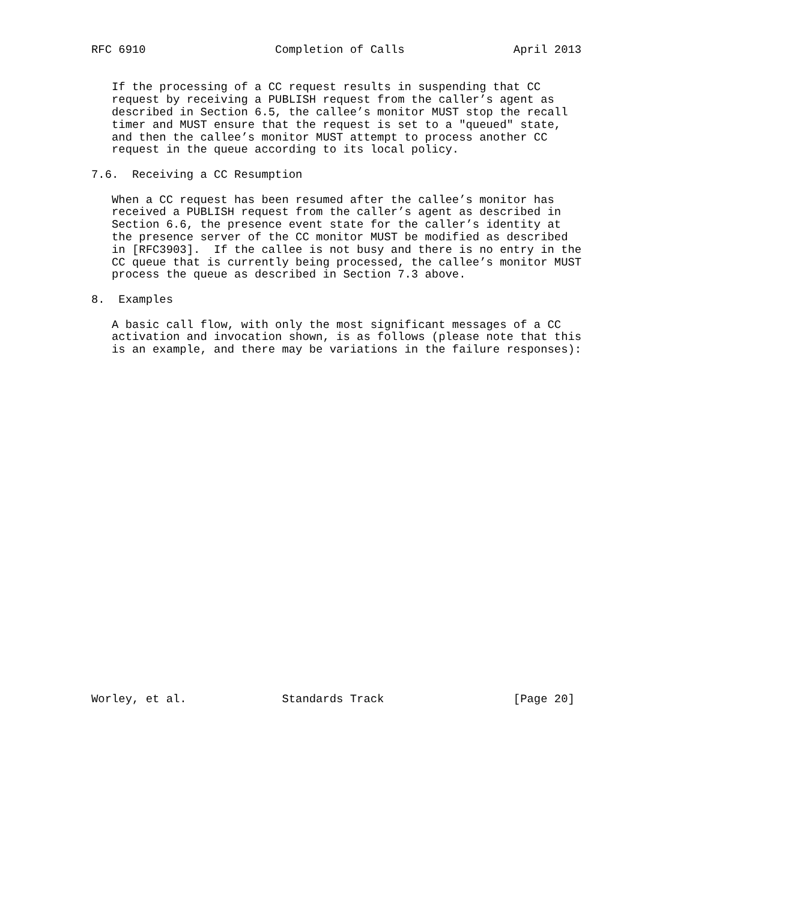RFC 6910                   Completion of Calls                April 2013


   If the processing of a CC request results in suspending that CC
   request by receiving a PUBLISH request from the caller’s agent as
   described in Section 6.5, the callee’s monitor MUST stop the recall
   timer and MUST ensure that the request is set to a "queued" state,
   and then the callee’s monitor MUST attempt to process another CC
   request in the queue according to its local policy.

7.6.  Receiving a CC Resumption

   When a CC request has been resumed after the callee’s monitor has
   received a PUBLISH request from the caller’s agent as described in
   Section 6.6, the presence event state for the caller’s identity at
   the presence server of the CC monitor MUST be modified as described
   in [RFC3903].  If the callee is not busy and there is no entry in the
   CC queue that is currently being processed, the callee’s monitor MUST
   process the queue as described in Section 7.3 above.

8.  Examples

   A basic call flow, with only the most significant messages of a CC
   activation and invocation shown, is as follows (please note that this
   is an example, and there may be variations in the failure responses):



























Worley, et al.              Standards Track                   [Page 20]